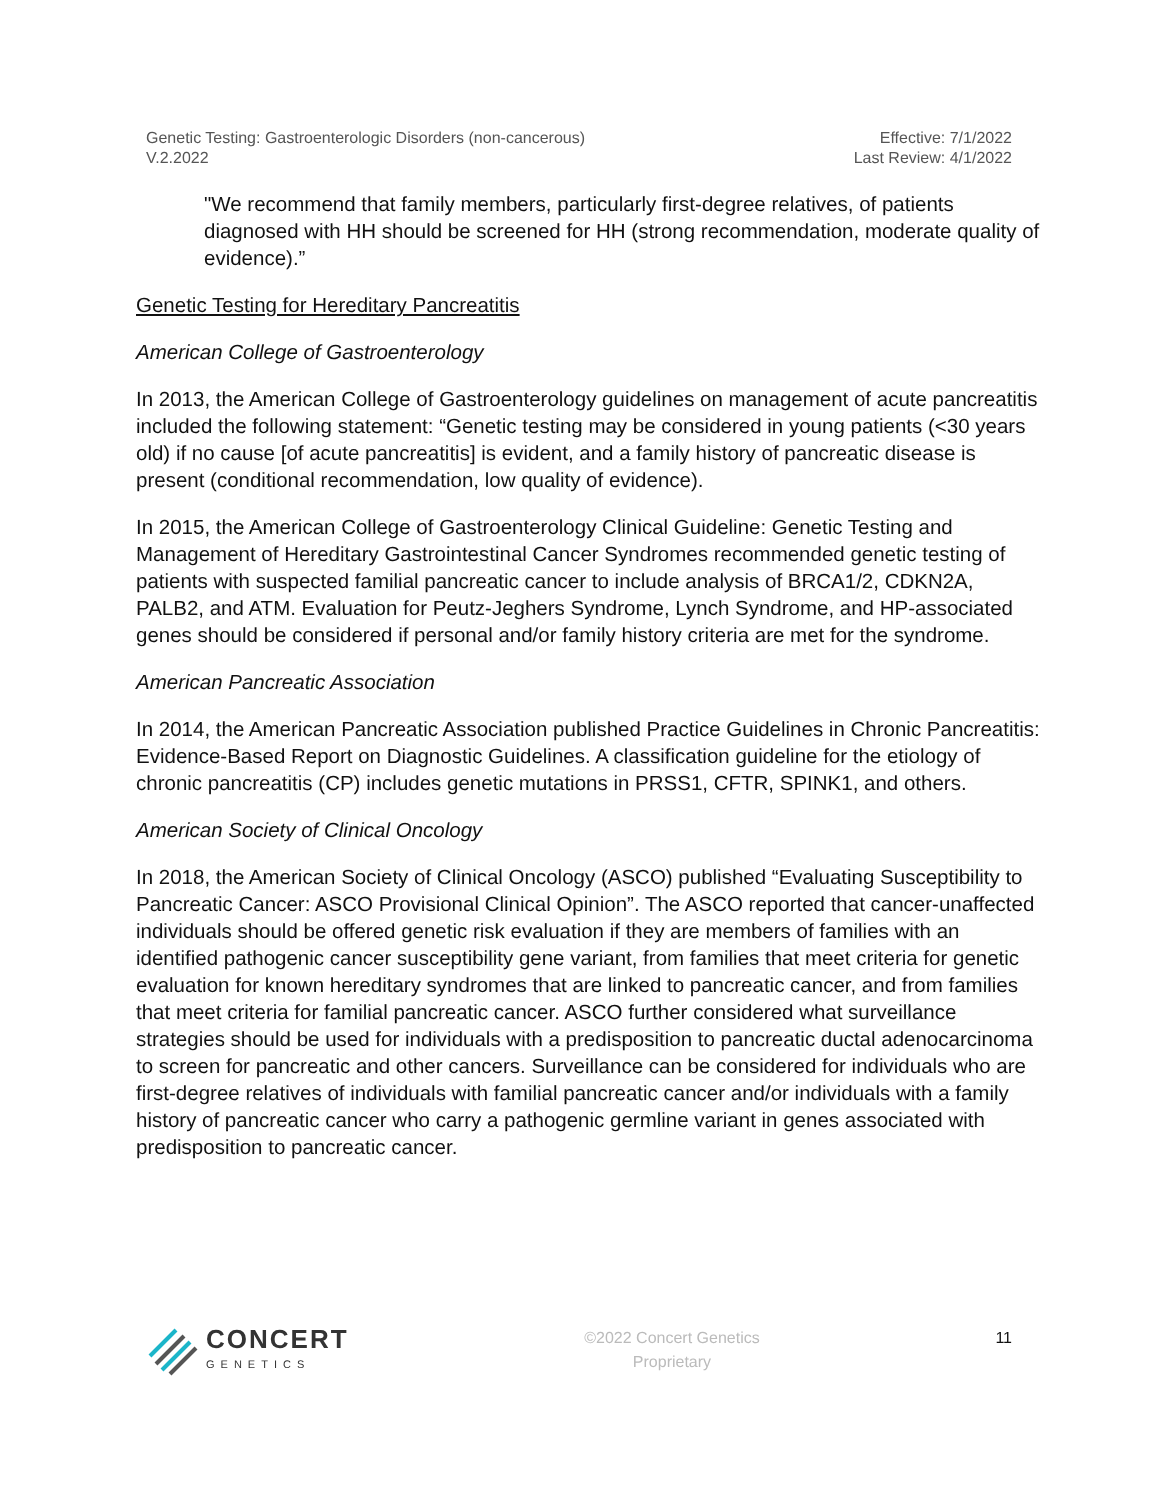Genetic Testing: Gastroenterologic Disorders (non-cancerous)
V.2.2022
Effective: 7/1/2022
Last Review: 4/1/2022
"We recommend that family members, particularly first-degree relatives, of patients diagnosed with HH should be screened for HH (strong recommendation, moderate quality of evidence).”
Genetic Testing for Hereditary Pancreatitis
American College of Gastroenterology
In 2013, the American College of Gastroenterology guidelines on management of acute pancreatitis included the following statement: “Genetic testing may be considered in young patients (<30 years old) if no cause [of acute pancreatitis] is evident, and a family history of pancreatic disease is present (conditional recommendation, low quality of evidence).
In 2015, the American College of Gastroenterology Clinical Guideline: Genetic Testing and Management of Hereditary Gastrointestinal Cancer Syndromes recommended genetic testing of patients with suspected familial pancreatic cancer to include analysis of BRCA1/2, CDKN2A, PALB2, and ATM. Evaluation for Peutz-Jeghers Syndrome, Lynch Syndrome, and HP-associated genes should be considered if personal and/or family history criteria are met for the syndrome.
American Pancreatic Association
In 2014, the American Pancreatic Association published Practice Guidelines in Chronic Pancreatitis: Evidence-Based Report on Diagnostic Guidelines. A classification guideline for the etiology of chronic pancreatitis (CP) includes genetic mutations in PRSS1, CFTR, SPINK1, and others.
American Society of Clinical Oncology
In 2018, the American Society of Clinical Oncology (ASCO) published “Evaluating Susceptibility to Pancreatic Cancer: ASCO Provisional Clinical Opinion”. The ASCO reported that cancer-unaffected individuals should be offered genetic risk evaluation if they are members of families with an identified pathogenic cancer susceptibility gene variant, from families that meet criteria for genetic evaluation for known hereditary syndromes that are linked to pancreatic cancer, and from families that meet criteria for familial pancreatic cancer. ASCO further considered what surveillance strategies should be used for individuals with a predisposition to pancreatic ductal adenocarcinoma to screen for pancreatic and other cancers. Surveillance can be considered for individuals who are first-degree relatives of individuals with familial pancreatic cancer and/or individuals with a family history of pancreatic cancer who carry a pathogenic germline variant in genes associated with predisposition to pancreatic cancer.
CONCERT
GENETICS
©2022 Concert Genetics
Proprietary
11